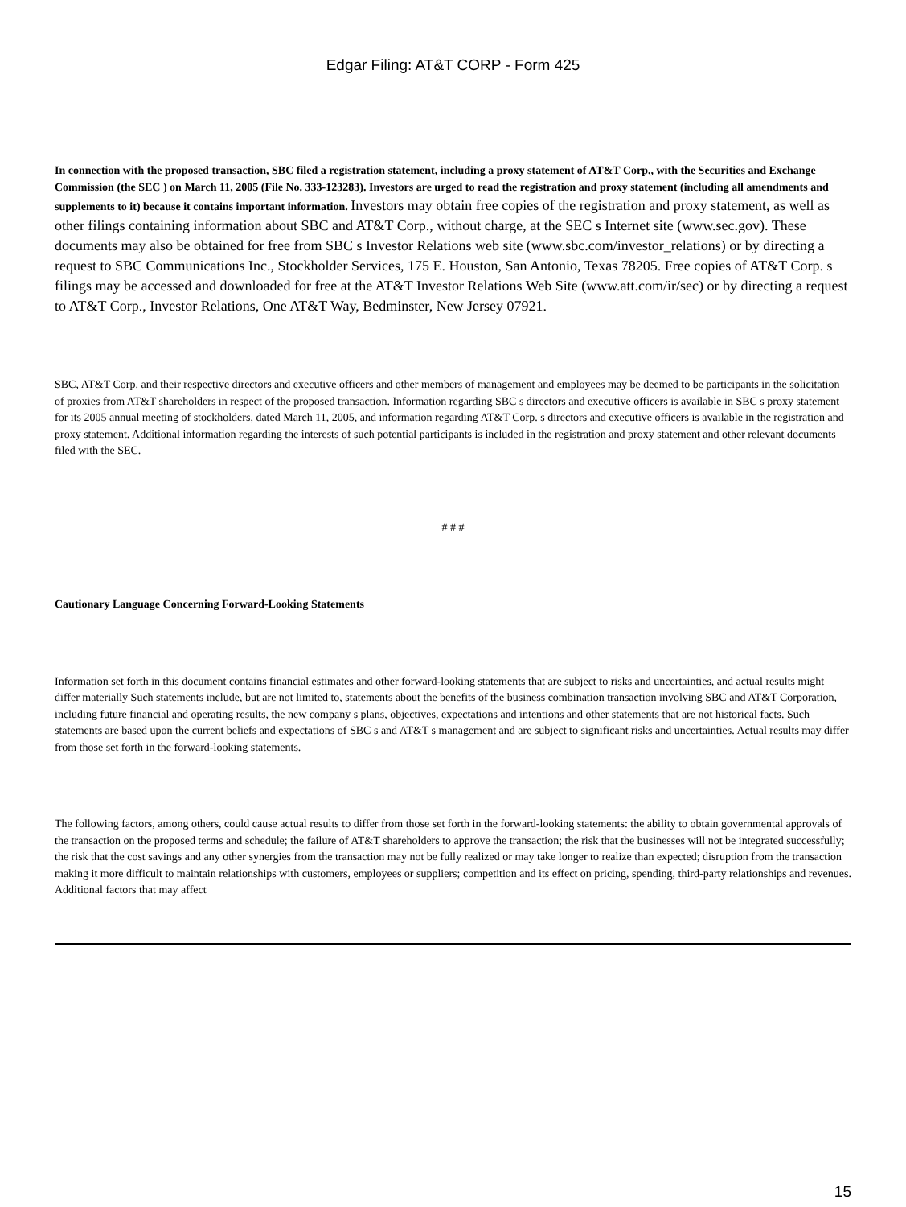Edgar Filing: AT&T CORP - Form 425
In connection with the proposed transaction, SBC filed a registration statement, including a proxy statement of AT&T Corp., with the Securities and Exchange Commission (the SEC ) on March 11, 2005 (File No. 333-123283). Investors are urged to read the registration and proxy statement (including all amendments and supplements to it) because it contains important information. Investors may obtain free copies of the registration and proxy statement, as well as other filings containing information about SBC and AT&T Corp., without charge, at the SEC s Internet site (www.sec.gov). These documents may also be obtained for free from SBC s Investor Relations web site (www.sbc.com/investor_relations) or by directing a request to SBC Communications Inc., Stockholder Services, 175 E. Houston, San Antonio, Texas 78205. Free copies of AT&T Corp. s filings may be accessed and downloaded for free at the AT&T Investor Relations Web Site (www.att.com/ir/sec) or by directing a request to AT&T Corp., Investor Relations, One AT&T Way, Bedminster, New Jersey 07921.
SBC, AT&T Corp. and their respective directors and executive officers and other members of management and employees may be deemed to be participants in the solicitation of proxies from AT&T shareholders in respect of the proposed transaction. Information regarding SBC s directors and executive officers is available in SBC s proxy statement for its 2005 annual meeting of stockholders, dated March 11, 2005, and information regarding AT&T Corp. s directors and executive officers is available in the registration and proxy statement. Additional information regarding the interests of such potential participants is included in the registration and proxy statement and other relevant documents filed with the SEC.
# # #
Cautionary Language Concerning Forward-Looking Statements
Information set forth in this document contains financial estimates and other forward-looking statements that are subject to risks and uncertainties, and actual results might differ materially Such statements include, but are not limited to, statements about the benefits of the business combination transaction involving SBC and AT&T Corporation, including future financial and operating results, the new company s plans, objectives, expectations and intentions and other statements that are not historical facts. Such statements are based upon the current beliefs and expectations of SBC s and AT&T s management and are subject to significant risks and uncertainties. Actual results may differ from those set forth in the forward-looking statements.
The following factors, among others, could cause actual results to differ from those set forth in the forward-looking statements: the ability to obtain governmental approvals of the transaction on the proposed terms and schedule; the failure of AT&T shareholders to approve the transaction; the risk that the businesses will not be integrated successfully; the risk that the cost savings and any other synergies from the transaction may not be fully realized or may take longer to realize than expected; disruption from the transaction making it more difficult to maintain relationships with customers, employees or suppliers; competition and its effect on pricing, spending, third-party relationships and revenues. Additional factors that may affect
15